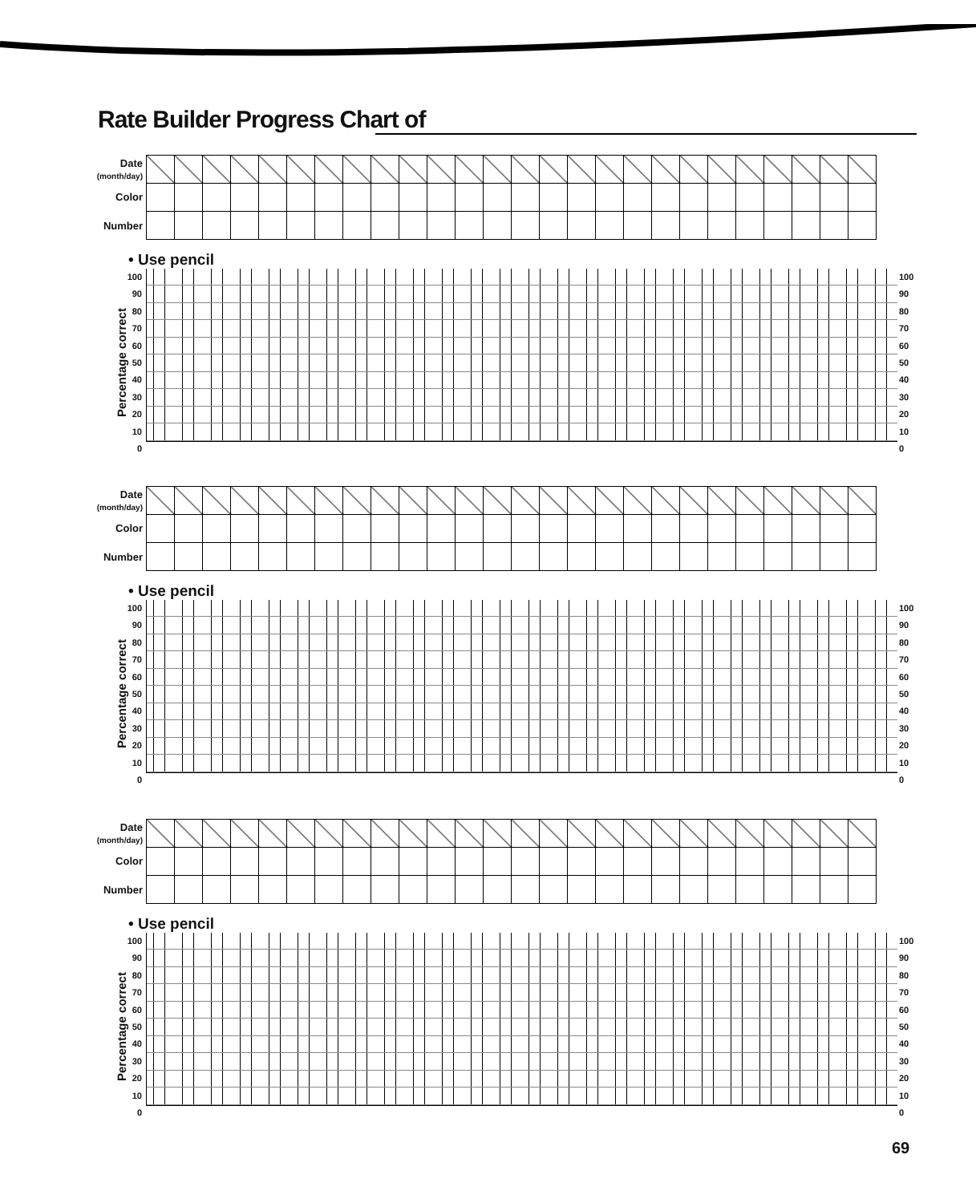Rate Builder Progress Chart of
Date
(month/day)
Color
Number
• Use pencil
100
90
80
70
60
50
40
30
20
10
0
100
90
80
70
60
50
40
30
20
10
0
Percentage correct
Date
(month/day)
Color
Number
• Use pencil
100
90
80
70
60
50
40
30
20
10
0
100
90
80
70
60
50
40
30
20
10
0
Percentage correct
Date
(month/day)
Color
Number
• Use pencil
100
90
80
70
60
50
40
30
20
10
0
100
90
80
70
60
50
40
30
20
10
0
Percentage correct
69